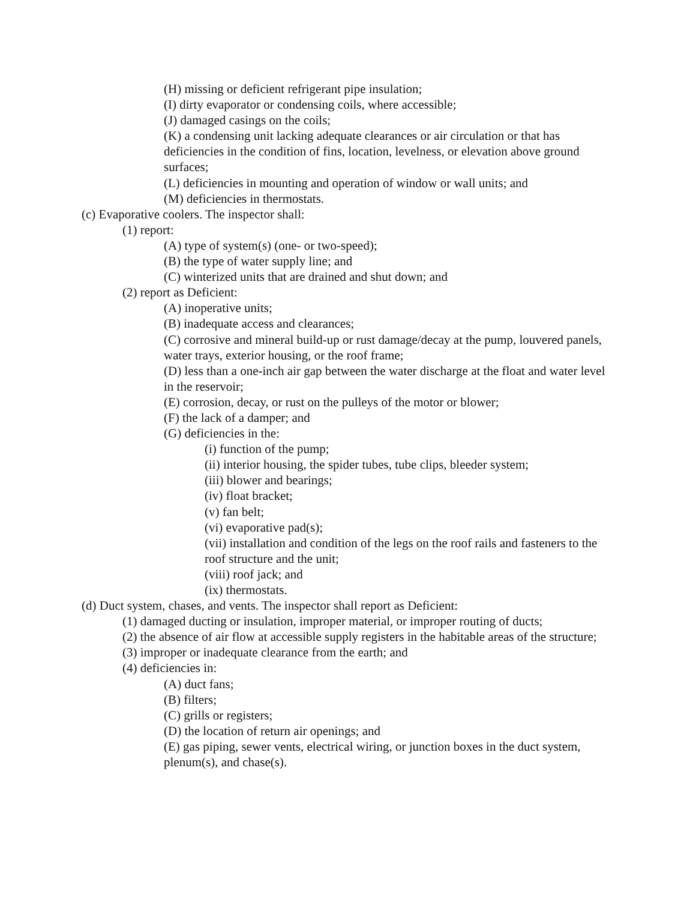(H) missing or deficient refrigerant pipe insulation;
(I) dirty evaporator or condensing coils, where accessible;
(J) damaged casings on the coils;
(K) a condensing unit lacking adequate clearances or air circulation or that has deficiencies in the condition of fins, location, levelness, or elevation above ground surfaces;
(L) deficiencies in mounting and operation of window or wall units; and
(M) deficiencies in thermostats.
(c) Evaporative coolers. The inspector shall:
(1) report:
(A) type of system(s) (one- or two-speed);
(B) the type of water supply line; and
(C) winterized units that are drained and shut down; and
(2) report as Deficient:
(A) inoperative units;
(B) inadequate access and clearances;
(C) corrosive and mineral build-up or rust damage/decay at the pump, louvered panels, water trays, exterior housing, or the roof frame;
(D) less than a one-inch air gap between the water discharge at the float and water level in the reservoir;
(E) corrosion, decay, or rust on the pulleys of the motor or blower;
(F) the lack of a damper; and
(G) deficiencies in the:
(i) function of the pump;
(ii) interior housing, the spider tubes, tube clips, bleeder system;
(iii) blower and bearings;
(iv) float bracket;
(v) fan belt;
(vi) evaporative pad(s);
(vii) installation and condition of the legs on the roof rails and fasteners to the roof structure and the unit;
(viii) roof jack; and
(ix) thermostats.
(d) Duct system, chases, and vents. The inspector shall report as Deficient:
(1) damaged ducting or insulation, improper material, or improper routing of ducts;
(2) the absence of air flow at accessible supply registers in the habitable areas of the structure;
(3) improper or inadequate clearance from the earth; and
(4) deficiencies in:
(A) duct fans;
(B) filters;
(C) grills or registers;
(D) the location of return air openings; and
(E) gas piping, sewer vents, electrical wiring, or junction boxes in the duct system, plenum(s), and chase(s).